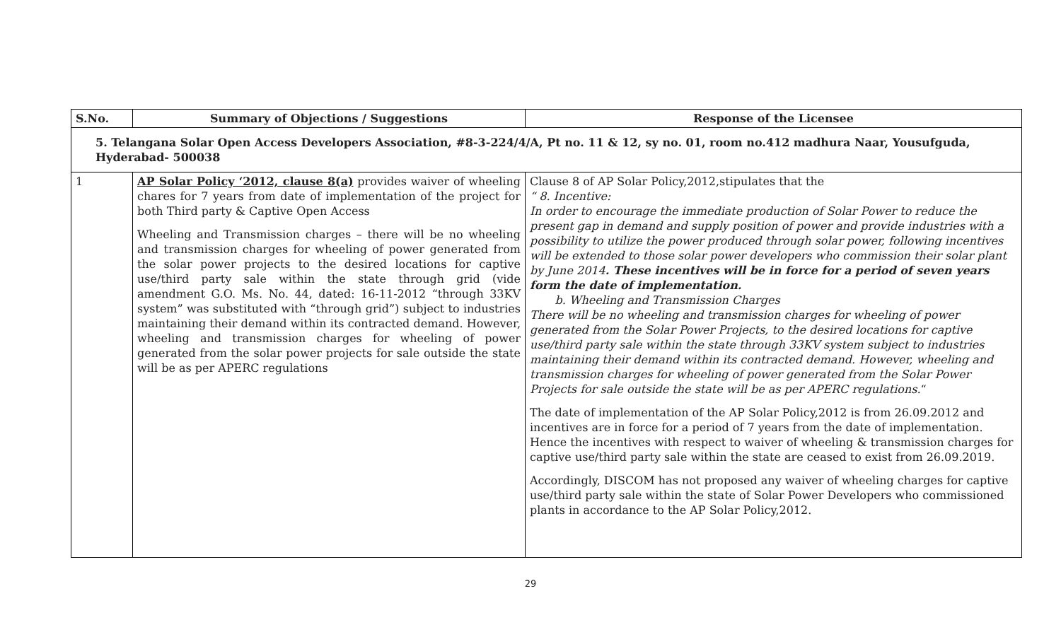| S.No. | Summary of Objections / Suggestions | Response of the Licensee |
| --- | --- | --- |
| 5. Telangana Solar Open Access Developers Association, #8-3-224/4/A, Pt no. 11 & 12, sy no. 01, room no.412 madhura Naar, Yousufguda, Hyderabad- 500038 | | |
| 1 | AP Solar Policy ‘2012, clause 8(a) provides waiver of wheeling chares for 7 years from date of implementation of the project for both Third party & Captive Open Access Wheeling and Transmission charges – there will be no wheeling and transmission charges for wheeling of power generated from the solar power projects to the desired locations for captive use/third party sale within the state through grid (vide amendment G.O. Ms. No. 44, dated: 16-11-2012 “through 33KV system” was substituted with “through grid”) subject to industries maintaining their demand within its contracted demand. However, wheeling and transmission charges for wheeling of power generated from the solar power projects for sale outside the state will be as per APERC regulations | Clause 8 of AP Solar Policy,2012,stipulates that the “ 8. Incentive: In order to encourage the immediate production of Solar Power to reduce the present gap in demand and supply position of power and provide industries with a possibility to utilize the power produced through solar power, following incentives will be extended to those solar power developers who commission their solar plant by June 2014 . These incentives will be in force for a period of seven years form the date of implementation. b. Wheeling and Transmission Charges There will be no wheeling and transmission charges for wheeling of power generated from the Solar Power Projects, to the desired locations for captive use/third party sale within the state through 33KV system subject to industries maintaining their demand within its contracted demand. However, wheeling and transmission charges for wheeling of power generated from the Solar Power Projects for sale outside the state will be as per APERC regulations. “ The date of implementation of the AP Solar Policy,2012 is from 26.09.2012 and incentives are in force for a period of 7 years from the date of implementation. Hence the incentives with respect to waiver of wheeling & transmission charges for captive use/third party sale within the state are ceased to exist from 26.09.2019. Accordingly, DISCOM has not proposed any waiver of wheeling charges for captive use/third party sale within the state of Solar Power Developers who commissioned plants in accordance to the AP Solar Policy,2012. |
29